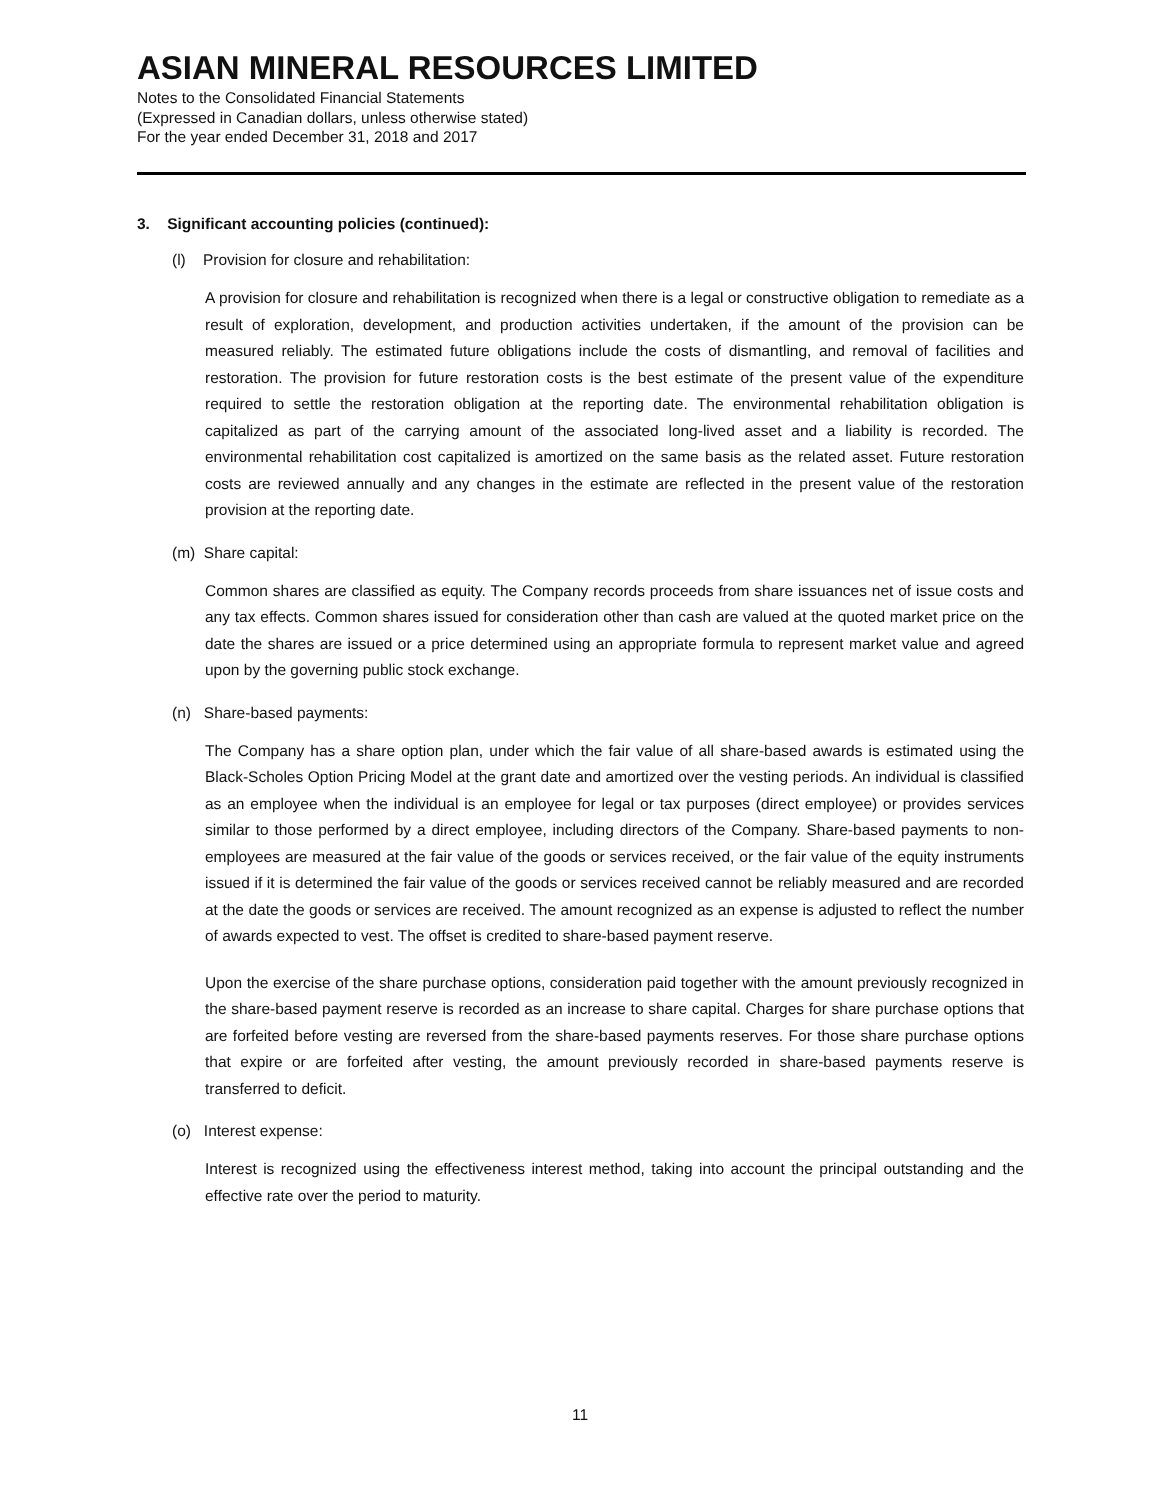ASIAN MINERAL RESOURCES LIMITED
Notes to the Consolidated Financial Statements
(Expressed in Canadian dollars, unless otherwise stated)
For the year ended December 31, 2018 and 2017
3. Significant accounting policies (continued):
(l) Provision for closure and rehabilitation:
A provision for closure and rehabilitation is recognized when there is a legal or constructive obligation to remediate as a result of exploration, development, and production activities undertaken, if the amount of the provision can be measured reliably. The estimated future obligations include the costs of dismantling, and removal of facilities and restoration. The provision for future restoration costs is the best estimate of the present value of the expenditure required to settle the restoration obligation at the reporting date. The environmental rehabilitation obligation is capitalized as part of the carrying amount of the associated long-lived asset and a liability is recorded. The environmental rehabilitation cost capitalized is amortized on the same basis as the related asset. Future restoration costs are reviewed annually and any changes in the estimate are reflected in the present value of the restoration provision at the reporting date.
(m) Share capital:
Common shares are classified as equity. The Company records proceeds from share issuances net of issue costs and any tax effects. Common shares issued for consideration other than cash are valued at the quoted market price on the date the shares are issued or a price determined using an appropriate formula to represent market value and agreed upon by the governing public stock exchange.
(n) Share-based payments:
The Company has a share option plan, under which the fair value of all share-based awards is estimated using the Black-Scholes Option Pricing Model at the grant date and amortized over the vesting periods. An individual is classified as an employee when the individual is an employee for legal or tax purposes (direct employee) or provides services similar to those performed by a direct employee, including directors of the Company. Share-based payments to non-employees are measured at the fair value of the goods or services received, or the fair value of the equity instruments issued if it is determined the fair value of the goods or services received cannot be reliably measured and are recorded at the date the goods or services are received. The amount recognized as an expense is adjusted to reflect the number of awards expected to vest. The offset is credited to share-based payment reserve.
Upon the exercise of the share purchase options, consideration paid together with the amount previously recognized in the share-based payment reserve is recorded as an increase to share capital. Charges for share purchase options that are forfeited before vesting are reversed from the share-based payments reserves. For those share purchase options that expire or are forfeited after vesting, the amount previously recorded in share-based payments reserve is transferred to deficit.
(o) Interest expense:
Interest is recognized using the effectiveness interest method, taking into account the principal outstanding and the effective rate over the period to maturity.
11